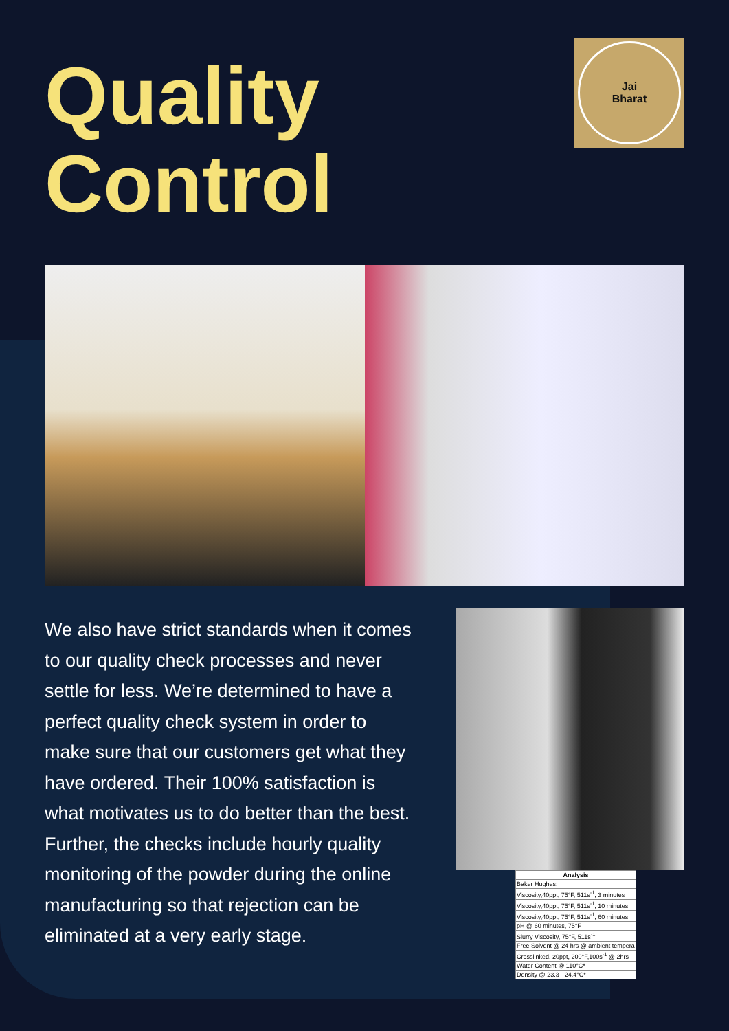Quality
Control
Jai
Bharat
We also have strict standards when it comes to our quality check processes and never settle for less. We’re determined to have a perfect quality check system in order to make sure that our customers get what they have ordered. Their 100% satisfaction is what motivates us to do better than the best. Further, the checks include hourly quality monitoring of the powder during the online manufacturing so that rejection can be eliminated at a very early stage.
| Analysis |
| --- |
| Baker Hughes: |
| Viscosity,40ppt, 75°F, 511s<sup>-1</sup>, 3 minutes |
| Viscosity,40ppt, 75°F, 511s<sup>-1</sup>, 10 minutes |
| Viscosity,40ppt, 75°F, 511s<sup>-1</sup>, 60 minutes |
| pH @ 60 minutes, 75°F |
| Slurry Viscosity, 75°F, 511s<sup>-1</sup> |
| Free Solvent @ 24 hrs @ ambient tempera |
| Crosslinked, 20ppt, 200°F,100s<sup>-1</sup> @ 2hrs |
| Water Content @ 110°C* |
| Density @ 23.3 - 24.4°C* |